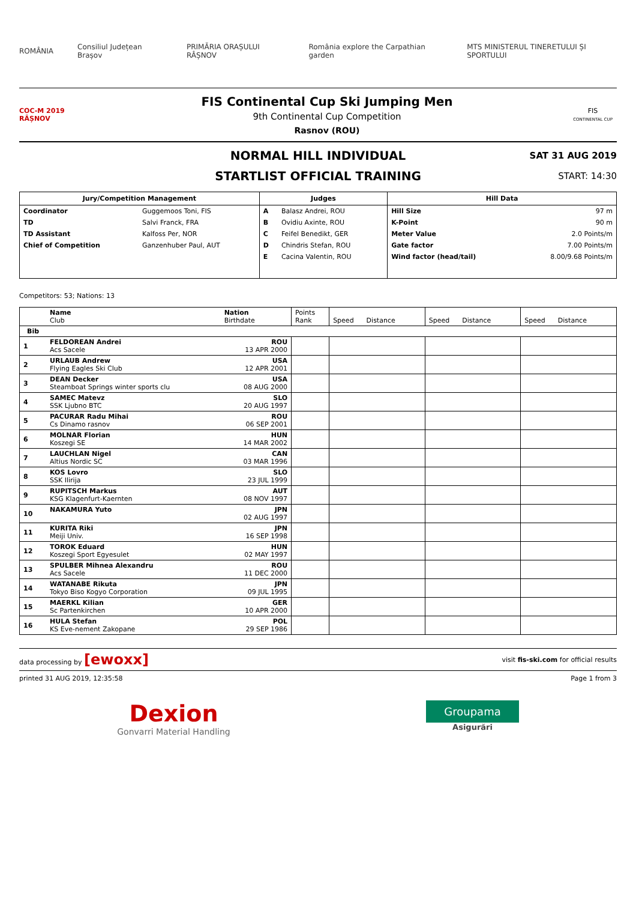ROMÂNIA Consiliul Județean Brașov PRIMĂRIA ORAȘULUI RÂȘNOV România explore the Carpathian garden MTS MINISTERUL TINERETULUI ȘI SPORTULUI
COC-M 2019 RÂȘNOV
FIS Continental Cup Ski Jumping Men
9th Continental Cup Competition
Rasnov (ROU)
FIS
CONTINENTAL CUP
NORMAL HILL INDIVIDUAL
SAT 31 AUG 2019
STARTLIST OFFICIAL TRAINING
START: 14:30
| Jury/Competition Management | | Judges | | Hill Data | |
| --- | --- | --- | --- | --- | --- |
| Coordinator | Guggemoos Toni, FIS | A | Balasz Andrei, ROU | Hill Size | 97 m |
| TD | Salvi Franck, FRA | B | Ovidiu Axinte, ROU | K-Point | 90 m |
| TD Assistant | Kalfoss Per, NOR | C | Feifel Benedikt, GER | Meter Value | 2.0 Points/m |
| Chief of Competition | Ganzenhuber Paul, AUT | D | Chindris Stefan, ROU | Gate factor | 7.00 Points/m |
| | | E | Cacina Valentin, ROU | Wind factor (head/tail) | 8.00/9.68 Points/m |
Competitors: 53; Nations: 13
| | Name Club | Nation Birthdate | Points Rank | Speed Distance | Speed Distance | Speed Distance |
| --- | --- | --- | --- | --- | --- | --- |
| Bib | | | | | | |
| 1 | FELDOREAN Andrei Acs Sacele | ROU 13 APR 2000 | | | | |
| 2 | URLAUB Andrew Flying Eagles Ski Club | USA 12 APR 2001 | | | | |
| 3 | DEAN Decker Steamboat Springs winter sports clu | USA 08 AUG 2000 | | | | |
| 4 | SAMEC Matevz SSK Ljubno BTC | SLO 20 AUG 1997 | | | | |
| 5 | PACURAR Radu Mihai Cs Dinamo rasnov | ROU 06 SEP 2001 | | | | |
| 6 | MOLNAR Florian Koszegi SE | HUN 14 MAR 2002 | | | | |
| 7 | LAUCHLAN Nigel Altius Nordic SC | CAN 03 MAR 1996 | | | | |
| 8 | KOS Lovro SSK Ilirija | SLO 23 JUL 1999 | | | | |
| 9 | RUPITSCH Markus KSG Klagenfurt-Kaernten | AUT 08 NOV 1997 | | | | |
| 10 | NAKAMURA Yuto | JPN 02 AUG 1997 | | | | |
| 11 | KURITA Riki Meiji Univ. | JPN 16 SEP 1998 | | | | |
| 12 | TOROK Eduard Koszegi Sport Egyesulet | HUN 02 MAY 1997 | | | | |
| 13 | SPULBER Mihnea Alexandru Acs Sacele | ROU 11 DEC 2000 | | | | |
| 14 | WATANABE Rikuta Tokyo Biso Kogyo Corporation | JPN 09 JUL 1995 | | | | |
| 15 | MAERKL Kilian Sc Partenkirchen | GER 10 APR 2000 | | | | |
| 16 | HULA Stefan KS Eve-nement Zakopane | POL 29 SEP 1986 | | | | |
data processing by [ewoxx] visit fis-ski.com for official results
printed 31 AUG 2019, 12:35:58 Page 1 from 3
Dexion
Gonvarri Material Handling
Groupama
Asigurări